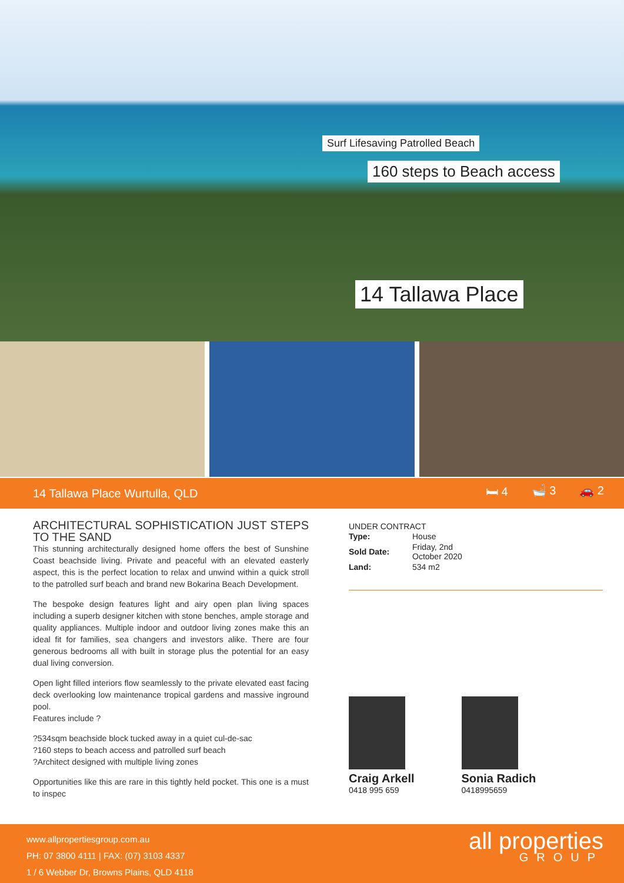Surf Lifesaving Patrolled Beach
160 steps to Beach access
14 Tallawa Place
14 Tallawa Place Wurtulla, QLD 🛏 4 🛁 3 🚗 2
ARCHITECTURAL SOPHISTICATION JUST STEPS TO THE SAND
This stunning architecturally designed home offers the best of Sunshine Coast beachside living. Private and peaceful with an elevated easterly aspect, this is the perfect location to relax and unwind within a quick stroll to the patrolled surf beach and brand new Bokarina Beach Development.
The bespoke design features light and airy open plan living spaces including a superb designer kitchen with stone benches, ample storage and quality appliances. Multiple indoor and outdoor living zones make this an ideal fit for families, sea changers and investors alike. There are four generous bedrooms all with built in storage plus the potential for an easy dual living conversion.
Open light filled interiors flow seamlessly to the private elevated east facing deck overlooking low maintenance tropical gardens and massive inground pool.
Features include ?
?534sqm beachside block tucked away in a quiet cul-de-sac
?160 steps to beach access and patrolled surf beach
?Architect designed with multiple living zones
Opportunities like this are rare in this tightly held pocket. This one is a must to inspec
UNDER CONTRACT
| Type: | House |
| Sold Date: | Friday, 2nd October 2020 |
| Land: | 534 m2 |
Craig Arkell
0418 995 659
Sonia Radich
0418995659
www.allpropertiesgroup.com.au
PH: 07 3800 4111 | FAX: (07) 3103 4337
1 / 6 Webber Dr, Browns Plains, QLD 4118
all properties
GROUP